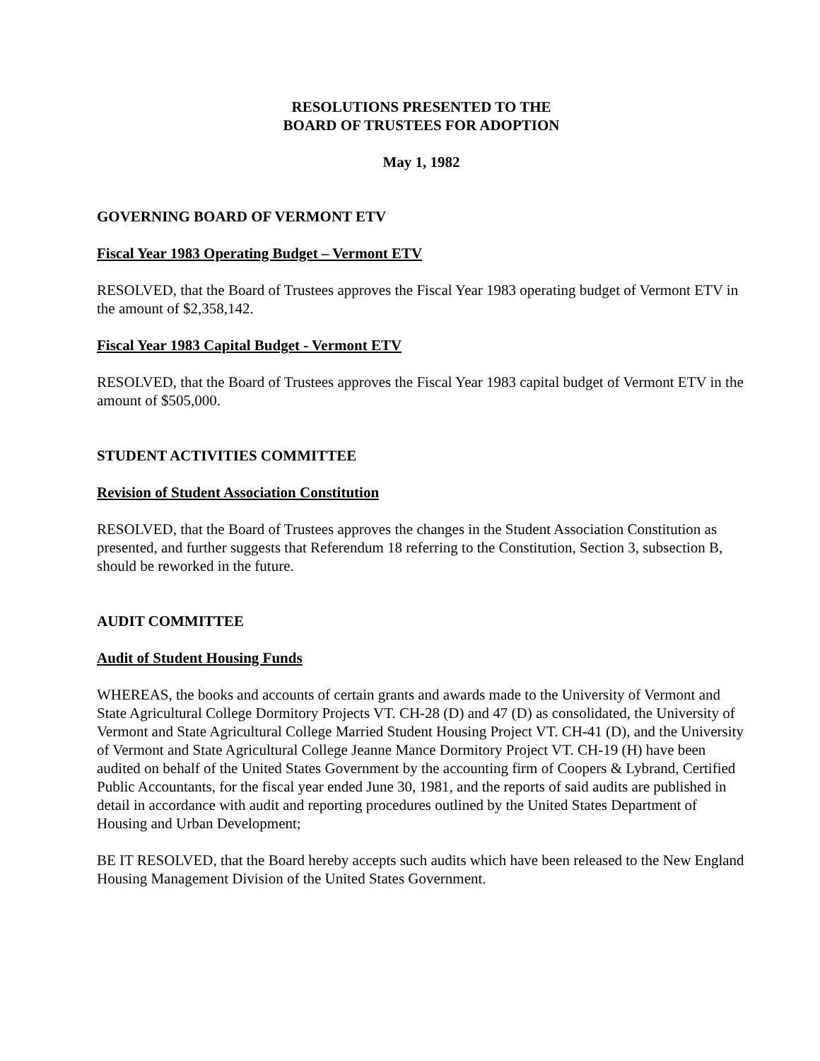RESOLUTIONS PRESENTED TO THE
BOARD OF TRUSTEES FOR ADOPTION
May 1, 1982
GOVERNING BOARD OF VERMONT ETV
Fiscal Year 1983 Operating Budget – Vermont ETV
RESOLVED, that the Board of Trustees approves the Fiscal Year 1983 operating budget of Vermont ETV in the amount of $2,358,142.
Fiscal Year 1983 Capital Budget - Vermont ETV
RESOLVED, that the Board of Trustees approves the Fiscal Year 1983 capital budget of Vermont ETV in the amount of $505,000.
STUDENT ACTIVITIES COMMITTEE
Revision of Student Association Constitution
RESOLVED, that the Board of Trustees approves the changes in the Student Association Constitution as presented, and further suggests that Referendum 18 referring to the Constitution, Section 3, subsection B, should be reworked in the future.
AUDIT COMMITTEE
Audit of Student Housing Funds
WHEREAS, the books and accounts of certain grants and awards made to the University of Vermont and State Agricultural College Dormitory Projects VT. CH-28 (D) and 47 (D) as consolidated, the University of Vermont and State Agricultural College Married Student Housing Project VT. CH-41 (D), and the University of Vermont and State Agricultural College Jeanne Mance Dormitory Project VT. CH-19 (H) have been audited on behalf of the United States Government by the accounting firm of Coopers & Lybrand, Certified Public Accountants, for the fiscal year ended June 30, 1981, and the reports of said audits are published in detail in accordance with audit and reporting procedures outlined by the United States Department of Housing and Urban Development;
BE IT RESOLVED, that the Board hereby accepts such audits which have been released to the New England Housing Management Division of the United States Government.